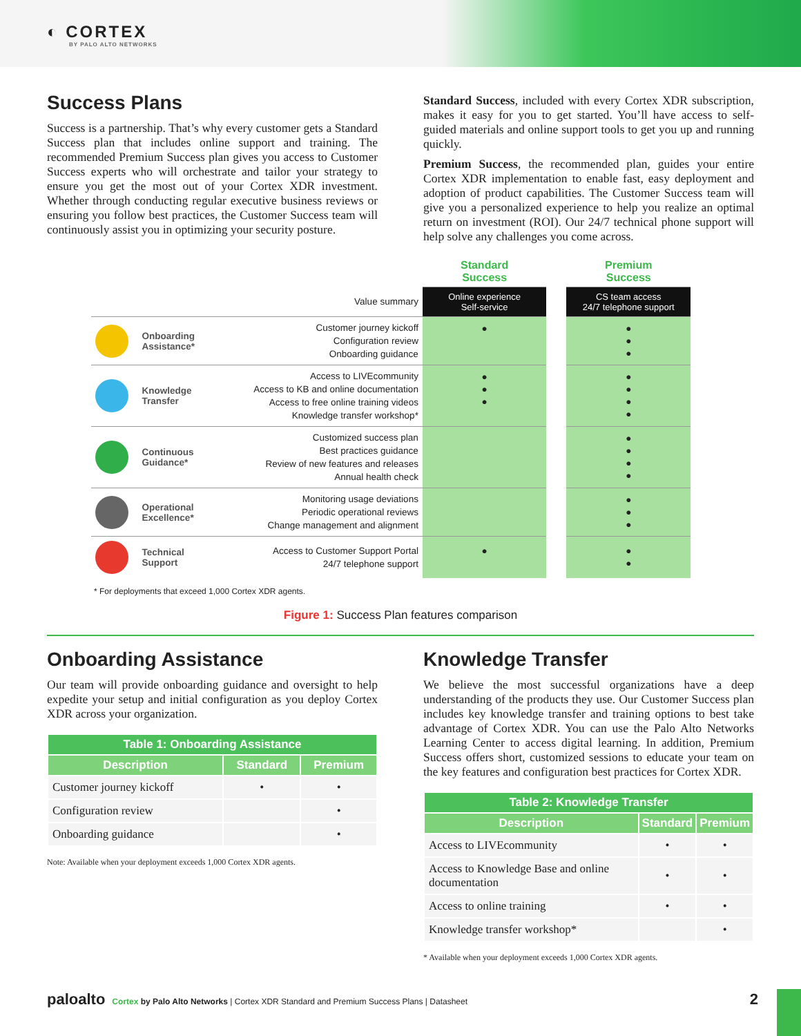◐ CORTEX
BY PALO ALTO NETWORKS
Success Plans
Success is a partnership. That’s why every customer gets a Standard Success plan that includes online support and training. The recommended Premium Success plan gives you access to Customer Success experts who will orchestrate and tailor your strategy to ensure you get the most out of your Cortex XDR investment. Whether through conducting regular executive business reviews or ensuring you follow best practices, the Customer Success team will continuously assist you in optimizing your security posture.
Standard Success, included with every Cortex XDR subscription, makes it easy for you to get started. You’ll have access to self-guided materials and online support tools to get you up and running quickly.
Premium Success, the recommended plan, guides your entire Cortex XDR implementation to enable fast, easy deployment and adoption of product capabilities. The Customer Success team will give you a personalized experience to help you realize an optimal return on investment (ROI). Our 24/7 technical phone support will help solve any challenges you come across.
| | | | Standard Success | | Premium Success |
| --- | --- | --- | --- | --- | --- |
| Value summary | | | Online experience Self-service | | CS team access 24/7 telephone support |
| | Onboarding Assistance* | Customer journey kickoff Configuration review Onboarding guidance | ● | | ● ● ● |
| | Knowledge Transfer | Access to LIVEcommunity Access to KB and online documentation Access to free online training videos Knowledge transfer workshop* | ● ● ● | | ● ● ● ● |
| | Continuous Guidance* | Customized success plan Best practices guidance Review of new features and releases Annual health check | | | ● ● ● ● |
| | Operational Excellence* | Monitoring usage deviations Periodic operational reviews Change management and alignment | | | ● ● ● |
| | Technical Support | Access to Customer Support Portal 24/7 telephone support | ● | | ● ● |
* For deployments that exceed 1,000 Cortex XDR agents.
Figure 1: Success Plan features comparison
Onboarding Assistance
Our team will provide onboarding guidance and oversight to help expedite your setup and initial configuration as you deploy Cortex XDR across your organization.
| Table 1: Onboarding Assistance | | |
| --- | --- | --- |
| Description | Standard | Premium |
| Customer journey kickoff | • | • |
| Configuration review | | • |
| Onboarding guidance | | • |
Note: Available when your deployment exceeds 1,000 Cortex XDR agents.
Knowledge Transfer
We believe the most successful organizations have a deep understanding of the products they use. Our Customer Success plan includes key knowledge transfer and training options to best take advantage of Cortex XDR. You can use the Palo Alto Networks Learning Center to access digital learning. In addition, Premium Success offers short, customized sessions to educate your team on the key features and configuration best practices for Cortex XDR.
| Table 2: Knowledge Transfer | | |
| --- | --- | --- |
| Description | Standard | Premium |
| Access to LIVEcommunity | • | • |
| Access to Knowledge Base and online documentation | • | • |
| Access to online training | • | • |
| Knowledge transfer workshop* | | • |
* Available when your deployment exceeds 1,000 Cortex XDR agents.
paloalto Cortex by Palo Alto Networks | Cortex XDR Standard and Premium Success Plans | Datasheet 2